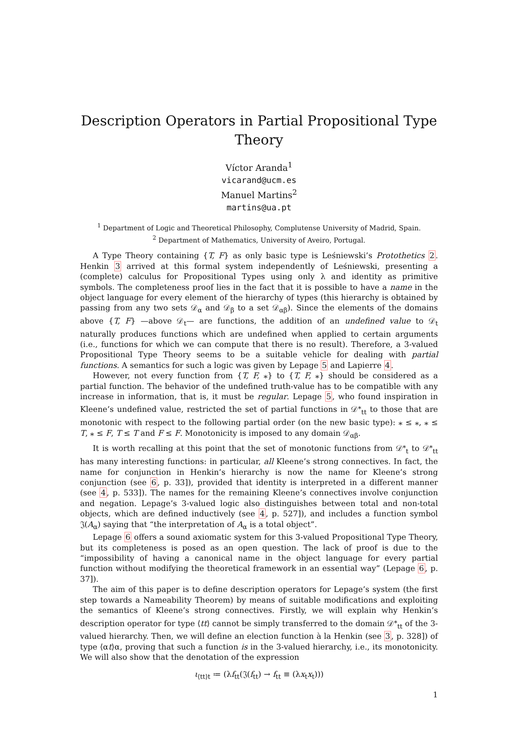Description Operators in Partial Propositional Type Theory
Víctor Aranda<sup>1</sup>
vicarand@ucm.es
Manuel Martins<sup>2</sup>
martins@ua.pt
<sup>1</sup> Department of Logic and Theoretical Philosophy, Complutense University of Madrid, Spain.
<sup>2</sup> Department of Mathematics, University of Aveiro, Portugal.
A Type Theory containing {T, F} as only basic type is Leśniewski’s Protothetics 2. Henkin 3 arrived at this formal system independently of Leśniewski, presenting a (complete) calculus for Propositional Types using only λ and identity as primitive symbols. The completeness proof lies in the fact that it is possible to have a name in the object language for every element of the hierarchy of types (this hierarchy is obtained by passing from any two sets 𝒟<sub>α</sub> and 𝒟<sub>β</sub> to a set 𝒟<sub>αβ</sub>). Since the elements of the domains above {T, F} —above 𝒟<sub>t</sub>— are functions, the addition of an undefined value to 𝒟<sub>t</sub> naturally produces functions which are undefined when applied to certain arguments (i.e., functions for which we can compute that there is no result). Therefore, a 3-valued Propositional Type Theory seems to be a suitable vehicle for dealing with partial functions. A semantics for such a logic was given by Lepage 5 and Lapierre 4.
However, not every function from {T, F, ⁎} to {T, F, ⁎} should be considered as a partial function. The behavior of the undefined truth-value has to be compatible with any increase in information, that is, it must be regular. Lepage 5, who found inspiration in Kleene’s undefined value, restricted the set of partial functions in 𝒟<sup>⁎</sup><sub>tt</sub> to those that are monotonic with respect to the following partial order (on the new basic type): ⁎ ≤ ⁎, ⁎ ≤ T, ⁎ ≤ F, T ≤ T and F ≤ F. Monotonicity is imposed to any domain 𝒟<sub>αβ</sub>.
It is worth recalling at this point that the set of monotonic functions from 𝒟<sup>⁎</sup><sub>t</sub> to 𝒟<sup>⁎</sup><sub>tt</sub> has many interesting functions: in particular, all Kleene’s strong connectives. In fact, the name for conjunction in Henkin’s hierarchy is now the name for Kleene’s strong conjunction (see 6, p. 33]), provided that identity is interpreted in a different manner (see 4, p. 533]). The names for the remaining Kleene’s connectives involve conjunction and negation. Lepage’s 3-valued logic also distinguishes between total and non-total objects, which are defined inductively (see 4, p. 527]), and includes a function symbol 𝔍(A<sub>α</sub>) saying that “the interpretation of A<sub>α</sub> is a total object”.
Lepage 6 offers a sound axiomatic system for this 3-valued Propositional Type Theory, but its completeness is posed as an open question. The lack of proof is due to the “impossibility of having a canonical name in the object language for every partial function without modifying the theoretical framework in an essential way” (Lepage 6, p. 37]).
The aim of this paper is to define description operators for Lepage’s system (the first step towards a Nameability Theorem) by means of suitable modifications and exploiting the semantics of Kleene’s strong connectives. Firstly, we will explain why Henkin’s description operator for type ⟨tt⟩ cannot be simply transferred to the domain 𝒟<sup>⁎</sup><sub>tt</sub> of the 3-valued hierarchy. Then, we will define an election function à la Henkin (see 3, p. 328]) of type ⟨αt⟩α, proving that such a function is in the 3-valued hierarchy, i.e., its monotonicity. We will also show that the denotation of the expression
ι<sub>⟨tt⟩t</sub> ≔ (λf<sub>tt</sub>(𝔍(f<sub>tt</sub>) → f<sub>tt</sub> ≡ (λx<sub>t</sub>x<sub>t</sub>)))
1